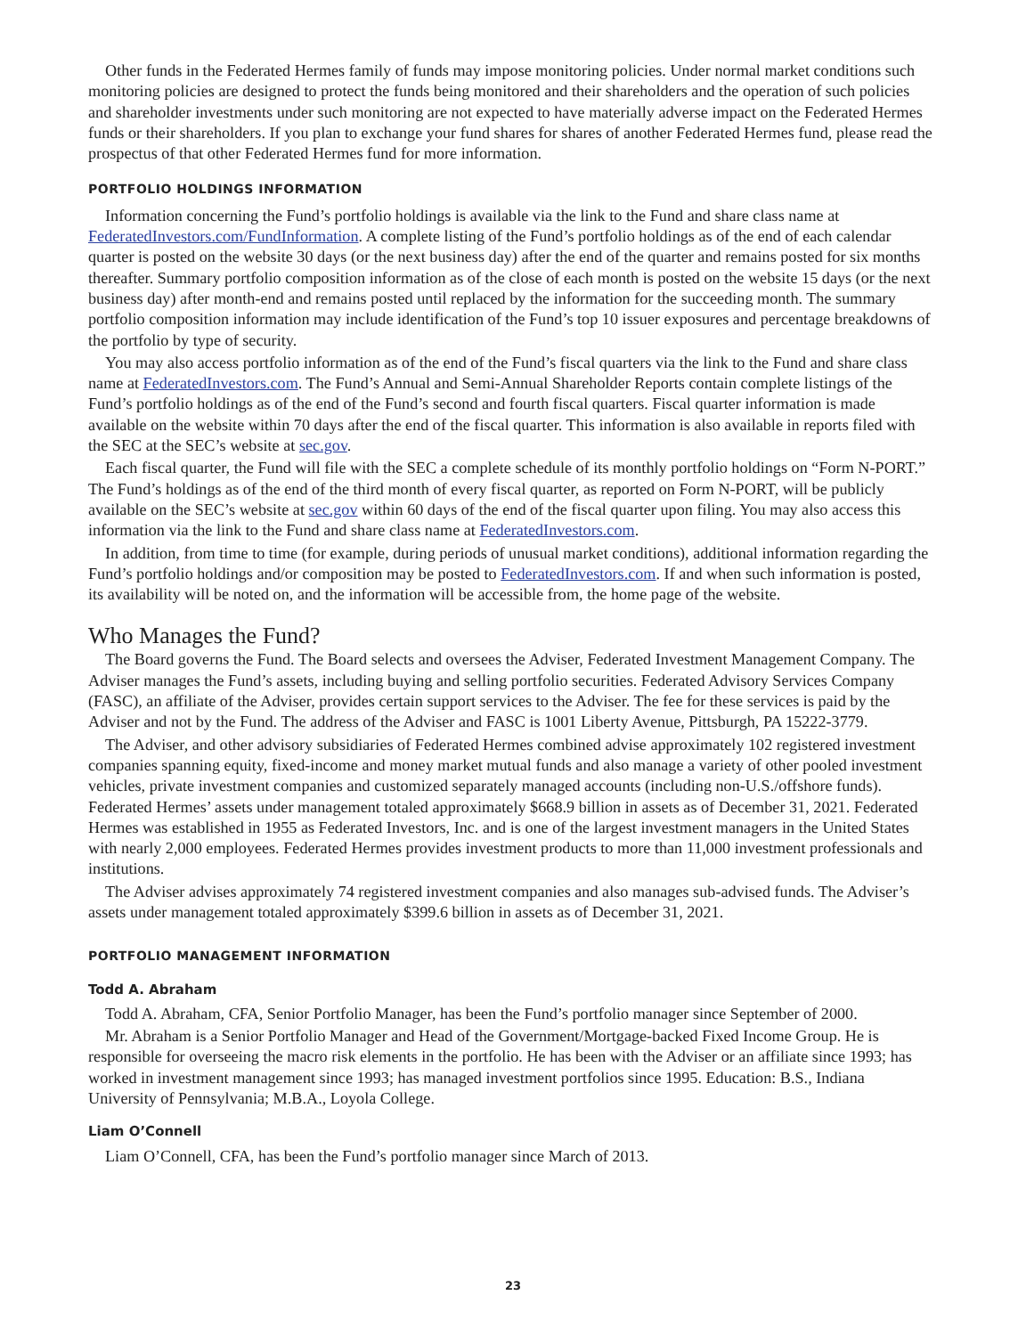Other funds in the Federated Hermes family of funds may impose monitoring policies. Under normal market conditions such monitoring policies are designed to protect the funds being monitored and their shareholders and the operation of such policies and shareholder investments under such monitoring are not expected to have materially adverse impact on the Federated Hermes funds or their shareholders. If you plan to exchange your fund shares for shares of another Federated Hermes fund, please read the prospectus of that other Federated Hermes fund for more information.
PORTFOLIO HOLDINGS INFORMATION
Information concerning the Fund’s portfolio holdings is available via the link to the Fund and share class name at FederatedInvestors.com/FundInformation. A complete listing of the Fund’s portfolio holdings as of the end of each calendar quarter is posted on the website 30 days (or the next business day) after the end of the quarter and remains posted for six months thereafter. Summary portfolio composition information as of the close of each month is posted on the website 15 days (or the next business day) after month-end and remains posted until replaced by the information for the succeeding month. The summary portfolio composition information may include identification of the Fund’s top 10 issuer exposures and percentage breakdowns of the portfolio by type of security.
You may also access portfolio information as of the end of the Fund’s fiscal quarters via the link to the Fund and share class name at FederatedInvestors.com. The Fund’s Annual and Semi-Annual Shareholder Reports contain complete listings of the Fund’s portfolio holdings as of the end of the Fund’s second and fourth fiscal quarters. Fiscal quarter information is made available on the website within 70 days after the end of the fiscal quarter. This information is also available in reports filed with the SEC at the SEC’s website at sec.gov.
Each fiscal quarter, the Fund will file with the SEC a complete schedule of its monthly portfolio holdings on “Form N-PORT.” The Fund’s holdings as of the end of the third month of every fiscal quarter, as reported on Form N-PORT, will be publicly available on the SEC’s website at sec.gov within 60 days of the end of the fiscal quarter upon filing. You may also access this information via the link to the Fund and share class name at FederatedInvestors.com.
In addition, from time to time (for example, during periods of unusual market conditions), additional information regarding the Fund’s portfolio holdings and/or composition may be posted to FederatedInvestors.com. If and when such information is posted, its availability will be noted on, and the information will be accessible from, the home page of the website.
Who Manages the Fund?
The Board governs the Fund. The Board selects and oversees the Adviser, Federated Investment Management Company. The Adviser manages the Fund’s assets, including buying and selling portfolio securities. Federated Advisory Services Company (FASC), an affiliate of the Adviser, provides certain support services to the Adviser. The fee for these services is paid by the Adviser and not by the Fund. The address of the Adviser and FASC is 1001 Liberty Avenue, Pittsburgh, PA 15222-3779.
The Adviser, and other advisory subsidiaries of Federated Hermes combined advise approximately 102 registered investment companies spanning equity, fixed-income and money market mutual funds and also manage a variety of other pooled investment vehicles, private investment companies and customized separately managed accounts (including non-U.S./offshore funds). Federated Hermes’ assets under management totaled approximately $668.9 billion in assets as of December 31, 2021. Federated Hermes was established in 1955 as Federated Investors, Inc. and is one of the largest investment managers in the United States with nearly 2,000 employees. Federated Hermes provides investment products to more than 11,000 investment professionals and institutions.
The Adviser advises approximately 74 registered investment companies and also manages sub-advised funds. The Adviser’s assets under management totaled approximately $399.6 billion in assets as of December 31, 2021.
PORTFOLIO MANAGEMENT INFORMATION
Todd A. Abraham
Todd A. Abraham, CFA, Senior Portfolio Manager, has been the Fund’s portfolio manager since September of 2000.
Mr. Abraham is a Senior Portfolio Manager and Head of the Government/Mortgage-backed Fixed Income Group. He is responsible for overseeing the macro risk elements in the portfolio. He has been with the Adviser or an affiliate since 1993; has worked in investment management since 1993; has managed investment portfolios since 1995. Education: B.S., Indiana University of Pennsylvania; M.B.A., Loyola College.
Liam O’Connell
Liam O’Connell, CFA, has been the Fund’s portfolio manager since March of 2013.
23